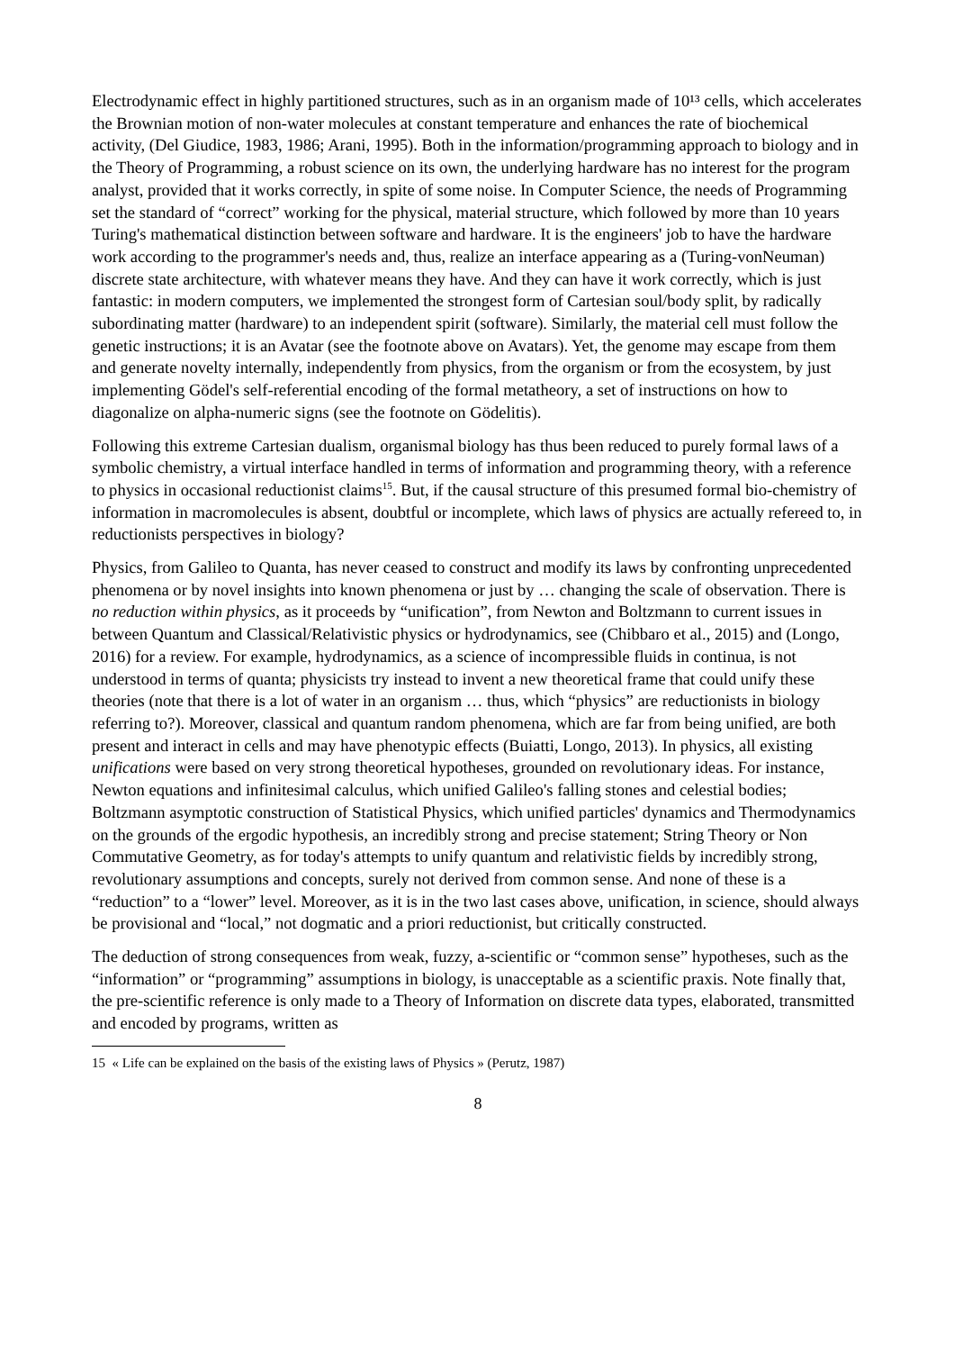Electrodynamic effect in highly partitioned structures, such as in an organism made of 10¹³ cells, which accelerates the Brownian motion of non-water molecules at constant temperature and enhances the rate of biochemical activity, (Del Giudice, 1983, 1986; Arani, 1995). Both in the information/programming approach to biology and in the Theory of Programming, a robust science on its own, the underlying hardware has no interest for the program analyst, provided that it works correctly, in spite of some noise. In Computer Science, the needs of Programming set the standard of “correct” working for the physical, material structure, which followed by more than 10 years Turing's mathematical distinction between software and hardware. It is the engineers' job to have the hardware work according to the programmer's needs and, thus, realize an interface appearing as a (Turing-vonNeuman) discrete state architecture, with whatever means they have. And they can have it work correctly, which is just fantastic: in modern computers, we implemented the strongest form of Cartesian soul/body split, by radically subordinating matter (hardware) to an independent spirit (software). Similarly, the material cell must follow the genetic instructions; it is an Avatar (see the footnote above on Avatars). Yet, the genome may escape from them and generate novelty internally, independently from physics, from the organism or from the ecosystem, by just implementing Gödel's self-referential encoding of the formal metatheory, a set of instructions on how to diagonalize on alpha-numeric signs (see the footnote on Gödelitis).
Following this extreme Cartesian dualism, organismal biology has thus been reduced to purely formal laws of a symbolic chemistry, a virtual interface handled in terms of information and programming theory, with a reference to physics in occasional reductionist claims<sup>15</sup>. But, if the causal structure of this presumed formal bio-chemistry of information in macromolecules is absent, doubtful or incomplete, which laws of physics are actually refereed to, in reductionists perspectives in biology?
Physics, from Galileo to Quanta, has never ceased to construct and modify its laws by confronting unprecedented phenomena or by novel insights into known phenomena or just by … changing the scale of observation. There is no reduction within physics, as it proceeds by “unification”, from Newton and Boltzmann to current issues in between Quantum and Classical/Relativistic physics or hydrodynamics, see (Chibbaro et al., 2015) and (Longo, 2016) for a review. For example, hydrodynamics, as a science of incompressible fluids in continua, is not understood in terms of quanta; physicists try instead to invent a new theoretical frame that could unify these theories (note that there is a lot of water in an organism … thus, which “physics” are reductionists in biology referring to?). Moreover, classical and quantum random phenomena, which are far from being unified, are both present and interact in cells and may have phenotypic effects (Buiatti, Longo, 2013). In physics, all existing unifications were based on very strong theoretical hypotheses, grounded on revolutionary ideas. For instance, Newton equations and infinitesimal calculus, which unified Galileo's falling stones and celestial bodies; Boltzmann asymptotic construction of Statistical Physics, which unified particles' dynamics and Thermodynamics on the grounds of the ergodic hypothesis, an incredibly strong and precise statement; String Theory or Non Commutative Geometry, as for today's attempts to unify quantum and relativistic fields by incredibly strong, revolutionary assumptions and concepts, surely not derived from common sense. And none of these is a “reduction” to a “lower” level. Moreover, as it is in the two last cases above, unification, in science, should always be provisional and “local,” not dogmatic and a priori reductionist, but critically constructed.
The deduction of strong consequences from weak, fuzzy, a-scientific or “common sense” hypotheses, such as the “information” or “programming” assumptions in biology, is unacceptable as a scientific praxis. Note finally that, the pre-scientific reference is only made to a Theory of Information on discrete data types, elaborated, transmitted and encoded by programs, written as
15 « Life can be explained on the basis of the existing laws of Physics » (Perutz, 1987)
8